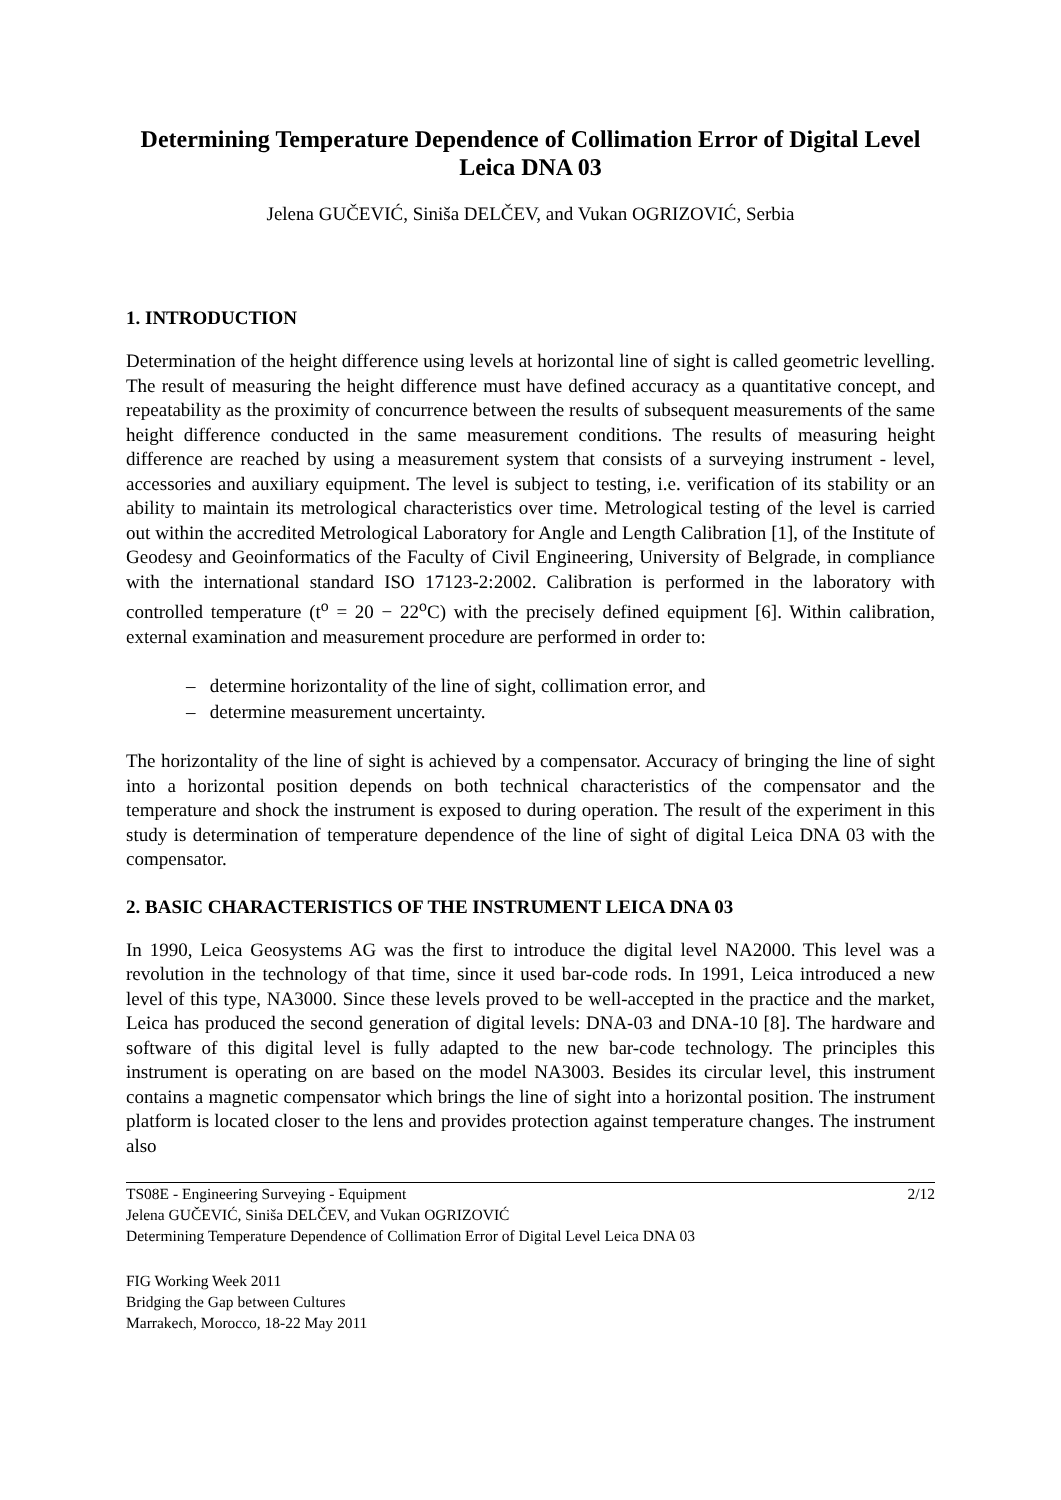Determining Temperature Dependence of Collimation Error of Digital Level Leica DNA 03
Jelena GUČEVIĆ, Siniša DELČEV, and Vukan OGRIZOVIĆ, Serbia
1. INTRODUCTION
Determination of the height difference using levels at horizontal line of sight is called geometric levelling. The result of measuring the height difference must have defined accuracy as a quantitative concept, and repeatability as the proximity of concurrence between the results of subsequent measurements of the same height difference conducted in the same measurement conditions. The results of measuring height difference are reached by using a measurement system that consists of a surveying instrument - level, accessories and auxiliary equipment. The level is subject to testing, i.e. verification of its stability or an ability to maintain its metrological characteristics over time. Metrological testing of the level is carried out within the accredited Metrological Laboratory for Angle and Length Calibration [1], of the Institute of Geodesy and Geoinformatics of the Faculty of Civil Engineering, University of Belgrade, in compliance with the international standard ISO 17123-2:2002. Calibration is performed in the laboratory with controlled temperature (t<sup>o</sup> = 20 − 22<sup>o</sup>C) with the precisely defined equipment [6]. Within calibration, external examination and measurement procedure are performed in order to:
– determine horizontality of the line of sight, collimation error, and
– determine measurement uncertainty.
The horizontality of the line of sight is achieved by a compensator. Accuracy of bringing the line of sight into a horizontal position depends on both technical characteristics of the compensator and the temperature and shock the instrument is exposed to during operation. The result of the experiment in this study is determination of temperature dependence of the line of sight of digital Leica DNA 03 with the compensator.
2. BASIC CHARACTERISTICS OF THE INSTRUMENT LEICA DNA 03
In 1990, Leica Geosystems AG was the first to introduce the digital level NA2000. This level was a revolution in the technology of that time, since it used bar-code rods. In 1991, Leica introduced a new level of this type, NA3000. Since these levels proved to be well-accepted in the practice and the market, Leica has produced the second generation of digital levels: DNA-03 and DNA-10 [8]. The hardware and software of this digital level is fully adapted to the new bar-code technology. The principles this instrument is operating on are based on the model NA3003. Besides its circular level, this instrument contains a magnetic compensator which brings the line of sight into a horizontal position. The instrument platform is located closer to the lens and provides protection against temperature changes. The instrument also
2/12 TS08E - Engineering Surveying - Equipment
Jelena GUČEVIĆ, Siniša DELČEV, and Vukan OGRIZOVIĆ
Determining Temperature Dependence of Collimation Error of Digital Level Leica DNA 03
FIG Working Week 2011
Bridging the Gap between Cultures
Marrakech, Morocco, 18-22 May 2011